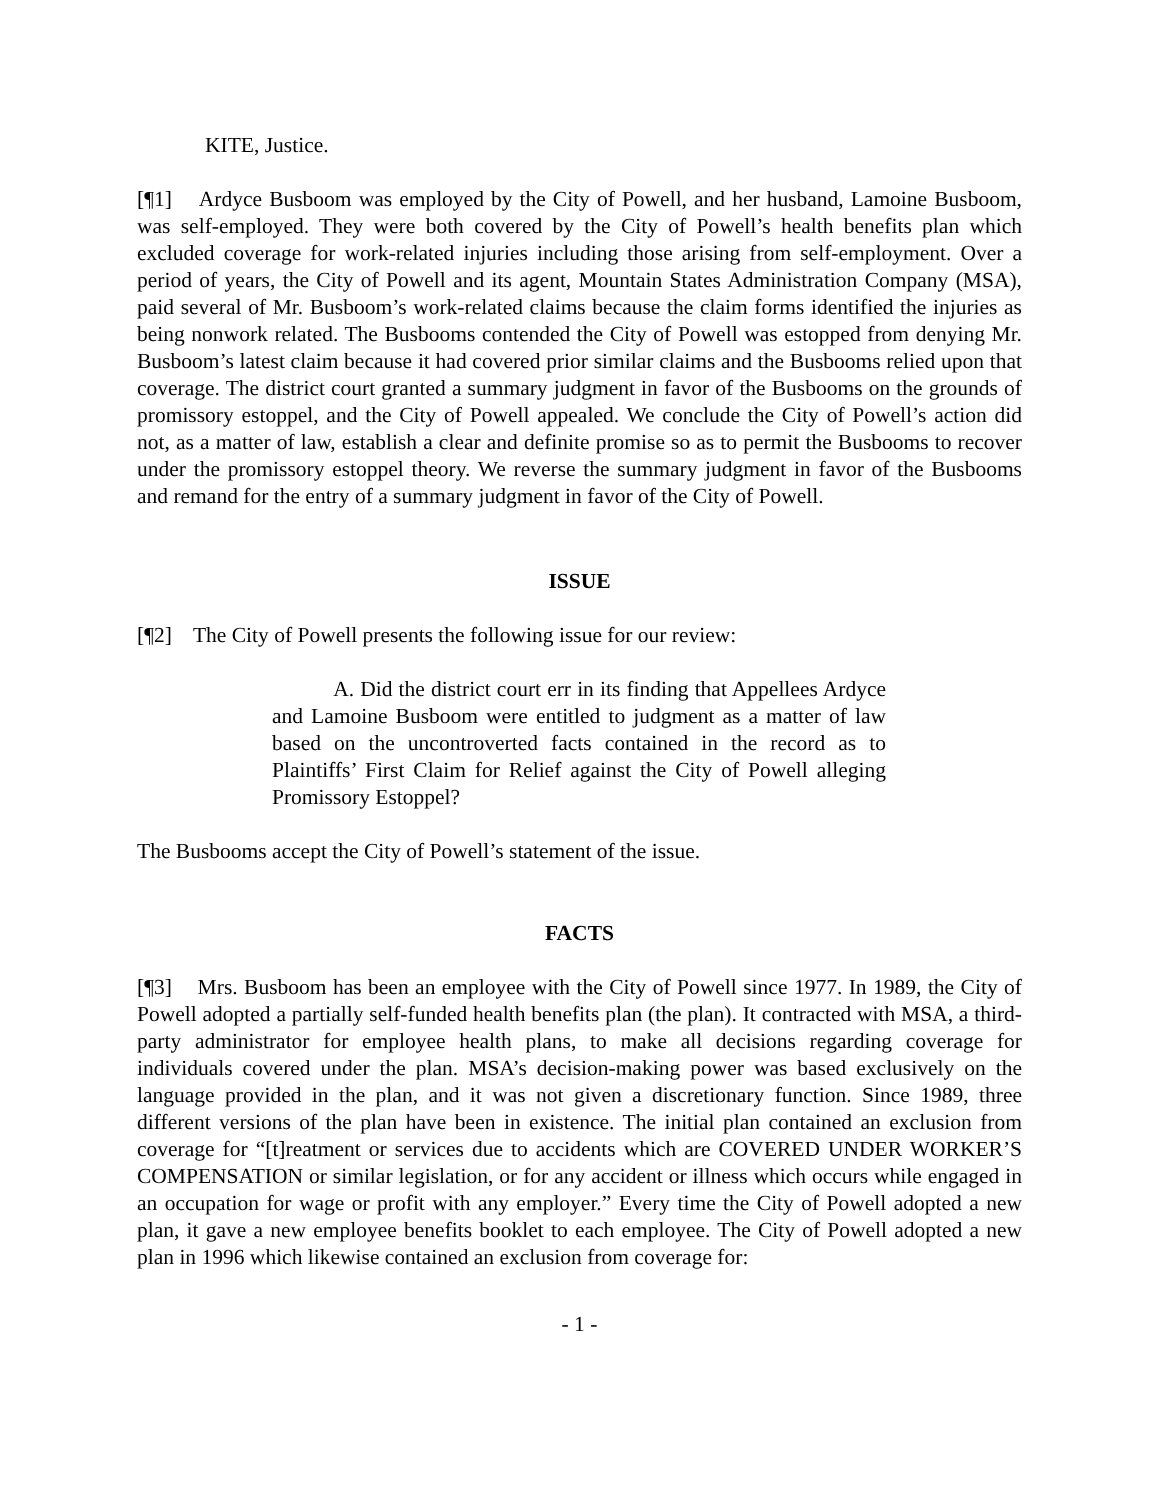KITE, Justice.
[¶1] Ardyce Busboom was employed by the City of Powell, and her husband, Lamoine Busboom, was self-employed. They were both covered by the City of Powell’s health benefits plan which excluded coverage for work-related injuries including those arising from self-employment. Over a period of years, the City of Powell and its agent, Mountain States Administration Company (MSA), paid several of Mr. Busboom’s work-related claims because the claim forms identified the injuries as being nonwork related. The Busbooms contended the City of Powell was estopped from denying Mr. Busboom’s latest claim because it had covered prior similar claims and the Busbooms relied upon that coverage. The district court granted a summary judgment in favor of the Busbooms on the grounds of promissory estoppel, and the City of Powell appealed. We conclude the City of Powell’s action did not, as a matter of law, establish a clear and definite promise so as to permit the Busbooms to recover under the promissory estoppel theory. We reverse the summary judgment in favor of the Busbooms and remand for the entry of a summary judgment in favor of the City of Powell.
ISSUE
[¶2] The City of Powell presents the following issue for our review:
A. Did the district court err in its finding that Appellees Ardyce and Lamoine Busboom were entitled to judgment as a matter of law based on the uncontroverted facts contained in the record as to Plaintiffs’ First Claim for Relief against the City of Powell alleging Promissory Estoppel?
The Busbooms accept the City of Powell’s statement of the issue.
FACTS
[¶3] Mrs. Busboom has been an employee with the City of Powell since 1977. In 1989, the City of Powell adopted a partially self-funded health benefits plan (the plan). It contracted with MSA, a third-party administrator for employee health plans, to make all decisions regarding coverage for individuals covered under the plan. MSA’s decision-making power was based exclusively on the language provided in the plan, and it was not given a discretionary function. Since 1989, three different versions of the plan have been in existence. The initial plan contained an exclusion from coverage for “[t]reatment or services due to accidents which are COVERED UNDER WORKER’S COMPENSATION or similar legislation, or for any accident or illness which occurs while engaged in an occupation for wage or profit with any employer.” Every time the City of Powell adopted a new plan, it gave a new employee benefits booklet to each employee. The City of Powell adopted a new plan in 1996 which likewise contained an exclusion from coverage for:
- 1 -